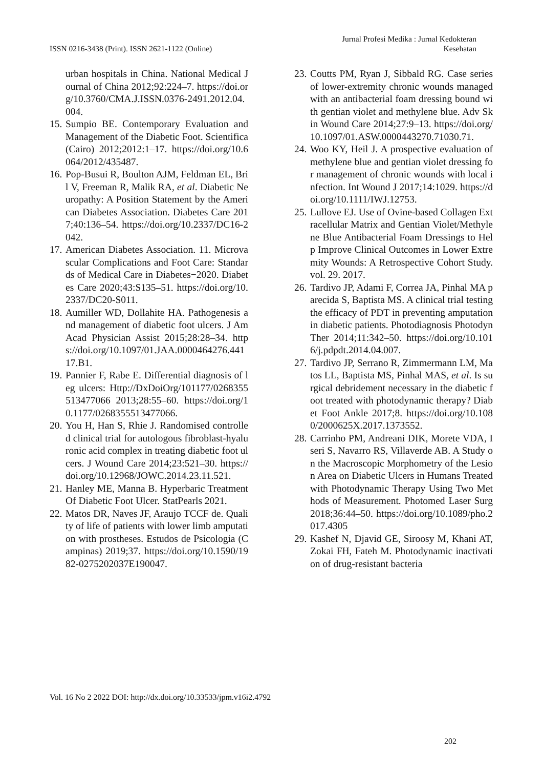ISSN 0216-3438 (Print). ISSN 2621-1122 (Online)
Jurnal Profesi Medika : Jurnal Kedokteran
Kesehatan
urban hospitals in China. National Medical Journal of China 2012;92:224–7. https://doi.org/10.3760/CMA.J.ISSN.0376-2491.2012.04.004.
15. Sumpio BE. Contemporary Evaluation and Management of the Diabetic Foot. Scientifica (Cairo) 2012;2012:1–17. https://doi.org/10.6064/2012/435487.
16. Pop-Busui R, Boulton AJM, Feldman EL, Bril V, Freeman R, Malik RA, et al. Diabetic Neuropathy: A Position Statement by the American Diabetes Association. Diabetes Care 2017;40:136–54. https://doi.org/10.2337/DC16-2042.
17. American Diabetes Association. 11. Microvascular Complications and Foot Care: Standards of Medical Care in Diabetes−2020. Diabetes Care 2020;43:S135–51. https://doi.org/10.2337/DC20-S011.
18. Aumiller WD, Dollahite HA. Pathogenesis and management of diabetic foot ulcers. J Am Acad Physician Assist 2015;28:28–34. https://doi.org/10.1097/01.JAA.0000464276.44117.B1.
19. Pannier F, Rabe E. Differential diagnosis of leg ulcers: Http://DxDoiOrg/101177/0268355513477066 2013;28:55–60. https://doi.org/10.1177/0268355513477066.
20. You H, Han S, Rhie J. Randomised controlled clinical trial for autologous fibroblast-hyaluronic acid complex in treating diabetic foot ulcers. J Wound Care 2014;23:521–30. https://doi.org/10.12968/JOWC.2014.23.11.521.
21. Hanley ME, Manna B. Hyperbaric Treatment Of Diabetic Foot Ulcer. StatPearls 2021.
22. Matos DR, Naves JF, Araujo TCCF de. Quality of life of patients with lower limb amputation with prostheses. Estudos de Psicologia (Campinas) 2019;37. https://doi.org/10.1590/1982-0275202037E190047.
23. Coutts PM, Ryan J, Sibbald RG. Case series of lower-extremity chronic wounds managed with an antibacterial foam dressing bound with gentian violet and methylene blue. Adv Skin Wound Care 2014;27:9–13. https://doi.org/10.1097/01.ASW.0000443270.71030.71.
24. Woo KY, Heil J. A prospective evaluation of methylene blue and gentian violet dressing for management of chronic wounds with local infection. Int Wound J 2017;14:1029. https://doi.org/10.1111/IWJ.12753.
25. Lullove EJ. Use of Ovine-based Collagen Extracellular Matrix and Gentian Violet/Methylene Blue Antibacterial Foam Dressings to Help Improve Clinical Outcomes in Lower Extremity Wounds: A Retrospective Cohort Study. vol. 29. 2017.
26. Tardivo JP, Adami F, Correa JA, Pinhal MA parecida S, Baptista MS. A clinical trial testing the efficacy of PDT in preventing amputation in diabetic patients. Photodiagnosis Photodyn Ther 2014;11:342–50. https://doi.org/10.1016/j.pdpdt.2014.04.007.
27. Tardivo JP, Serrano R, Zimmermann LM, Matos LL, Baptista MS, Pinhal MAS, et al. Is surgical debridement necessary in the diabetic foot treated with photodynamic therapy? Diabet Foot Ankle 2017;8. https://doi.org/10.1080/2000625X.2017.1373552.
28. Carrinho PM, Andreani DIK, Morete VDA, Iseri S, Navarro RS, Villaverde AB. A Study on the Macroscopic Morphometry of the Lesion Area on Diabetic Ulcers in Humans Treated with Photodynamic Therapy Using Two Methods of Measurement. Photomed Laser Surg 2018;36:44–50. https://doi.org/10.1089/pho.2017.4305
29. Kashef N, Djavid GE, Siroosy M, Khani AT, Zokai FH, Fateh M. Photodynamic inactivation of drug-resistant bacteria
Vol. 16 No 2 2022 DOI: http://dx.doi.org/10.33533/jpm.v16i2.4792
202